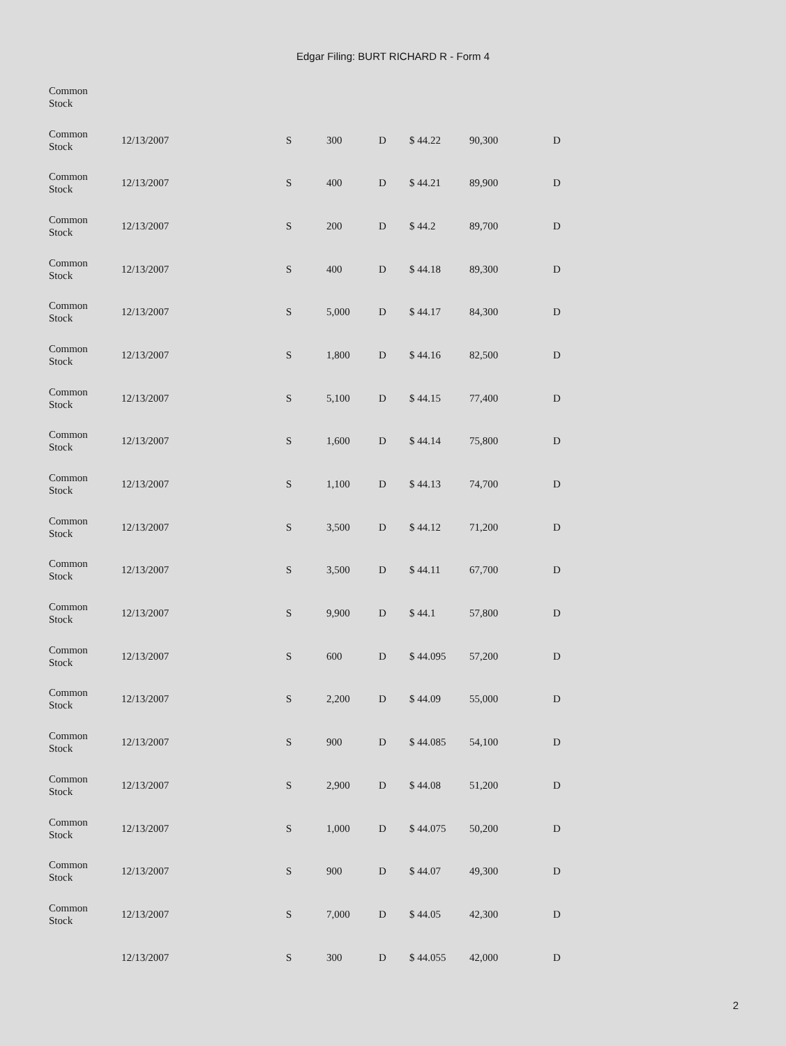Edgar Filing: BURT RICHARD R - Form 4
| Common Stock | | | | | | | |
| Common Stock | 12/13/2007 | S | 300 | D | $ 44.22 | 90,300 | D |
| Common Stock | 12/13/2007 | S | 400 | D | $ 44.21 | 89,900 | D |
| Common Stock | 12/13/2007 | S | 200 | D | $ 44.2 | 89,700 | D |
| Common Stock | 12/13/2007 | S | 400 | D | $ 44.18 | 89,300 | D |
| Common Stock | 12/13/2007 | S | 5,000 | D | $ 44.17 | 84,300 | D |
| Common Stock | 12/13/2007 | S | 1,800 | D | $ 44.16 | 82,500 | D |
| Common Stock | 12/13/2007 | S | 5,100 | D | $ 44.15 | 77,400 | D |
| Common Stock | 12/13/2007 | S | 1,600 | D | $ 44.14 | 75,800 | D |
| Common Stock | 12/13/2007 | S | 1,100 | D | $ 44.13 | 74,700 | D |
| Common Stock | 12/13/2007 | S | 3,500 | D | $ 44.12 | 71,200 | D |
| Common Stock | 12/13/2007 | S | 3,500 | D | $ 44.11 | 67,700 | D |
| Common Stock | 12/13/2007 | S | 9,900 | D | $ 44.1 | 57,800 | D |
| Common Stock | 12/13/2007 | S | 600 | D | $ 44.095 | 57,200 | D |
| Common Stock | 12/13/2007 | S | 2,200 | D | $ 44.09 | 55,000 | D |
| Common Stock | 12/13/2007 | S | 900 | D | $ 44.085 | 54,100 | D |
| Common Stock | 12/13/2007 | S | 2,900 | D | $ 44.08 | 51,200 | D |
| Common Stock | 12/13/2007 | S | 1,000 | D | $ 44.075 | 50,200 | D |
| Common Stock | 12/13/2007 | S | 900 | D | $ 44.07 | 49,300 | D |
| Common Stock | 12/13/2007 | S | 7,000 | D | $ 44.05 | 42,300 | D |
| | 12/13/2007 | S | 300 | D | $ 44.055 | 42,000 | D |
2